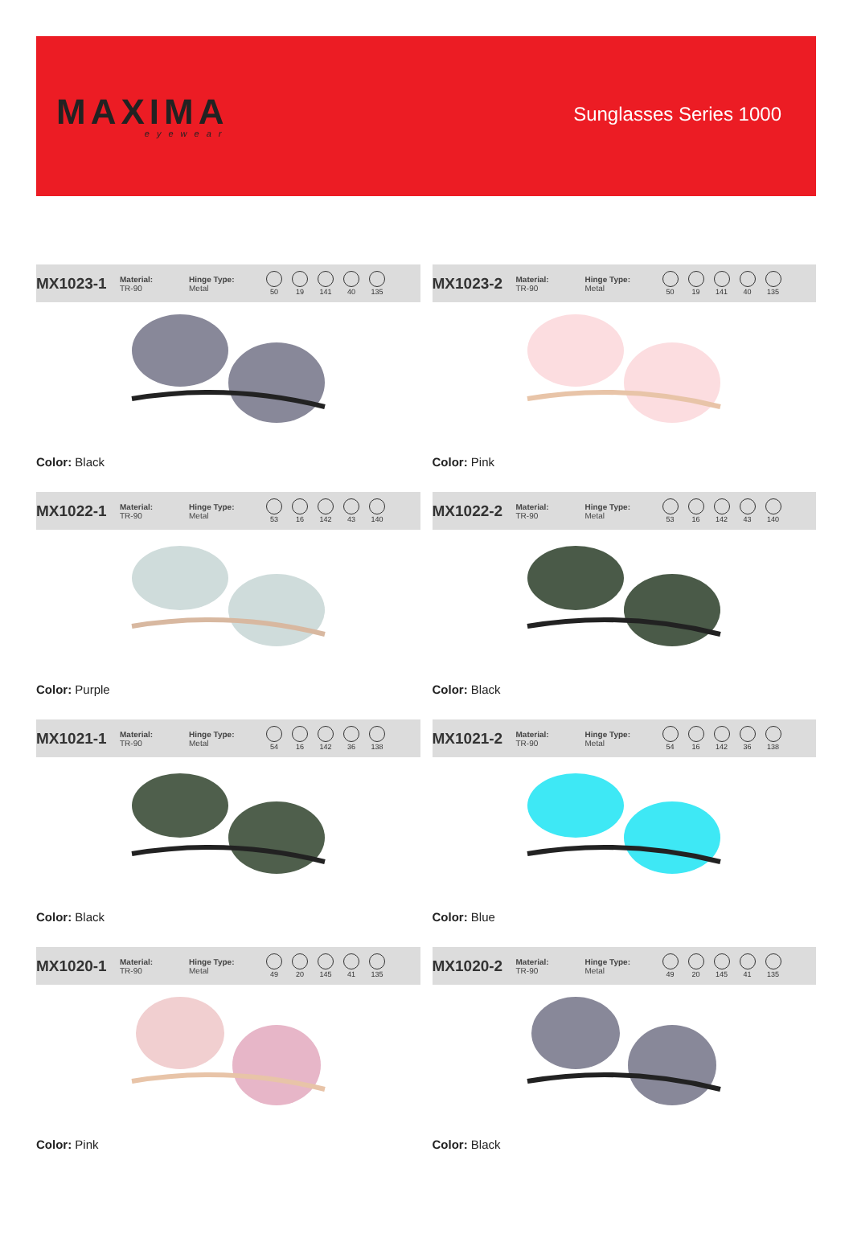MAXIMA
eyewear
Sunglasses Series 1000
MX1023-1
Material:
TR-90
Hinge Type:
Metal
50 19 141 40 135
Color: Black
MX1023-2
Material:
TR-90
Hinge Type:
Metal
50 19 141 40 135
Color: Pink
MX1022-1
Material:
TR-90
Hinge Type:
Metal
53 16 142 43 140
Color: Purple
MX1022-2
Material:
TR-90
Hinge Type:
Metal
53 16 142 43 140
Color: Black
MX1021-1
Material:
TR-90
Hinge Type:
Metal
54 16 142 36 138
Color: Black
MX1021-2
Material:
TR-90
Hinge Type:
Metal
54 16 142 36 138
Color: Blue
MX1020-1
Material:
TR-90
Hinge Type:
Metal
49 20 145 41 135
Color: Pink
MX1020-2
Material:
TR-90
Hinge Type:
Metal
49 20 145 41 135
Color: Black